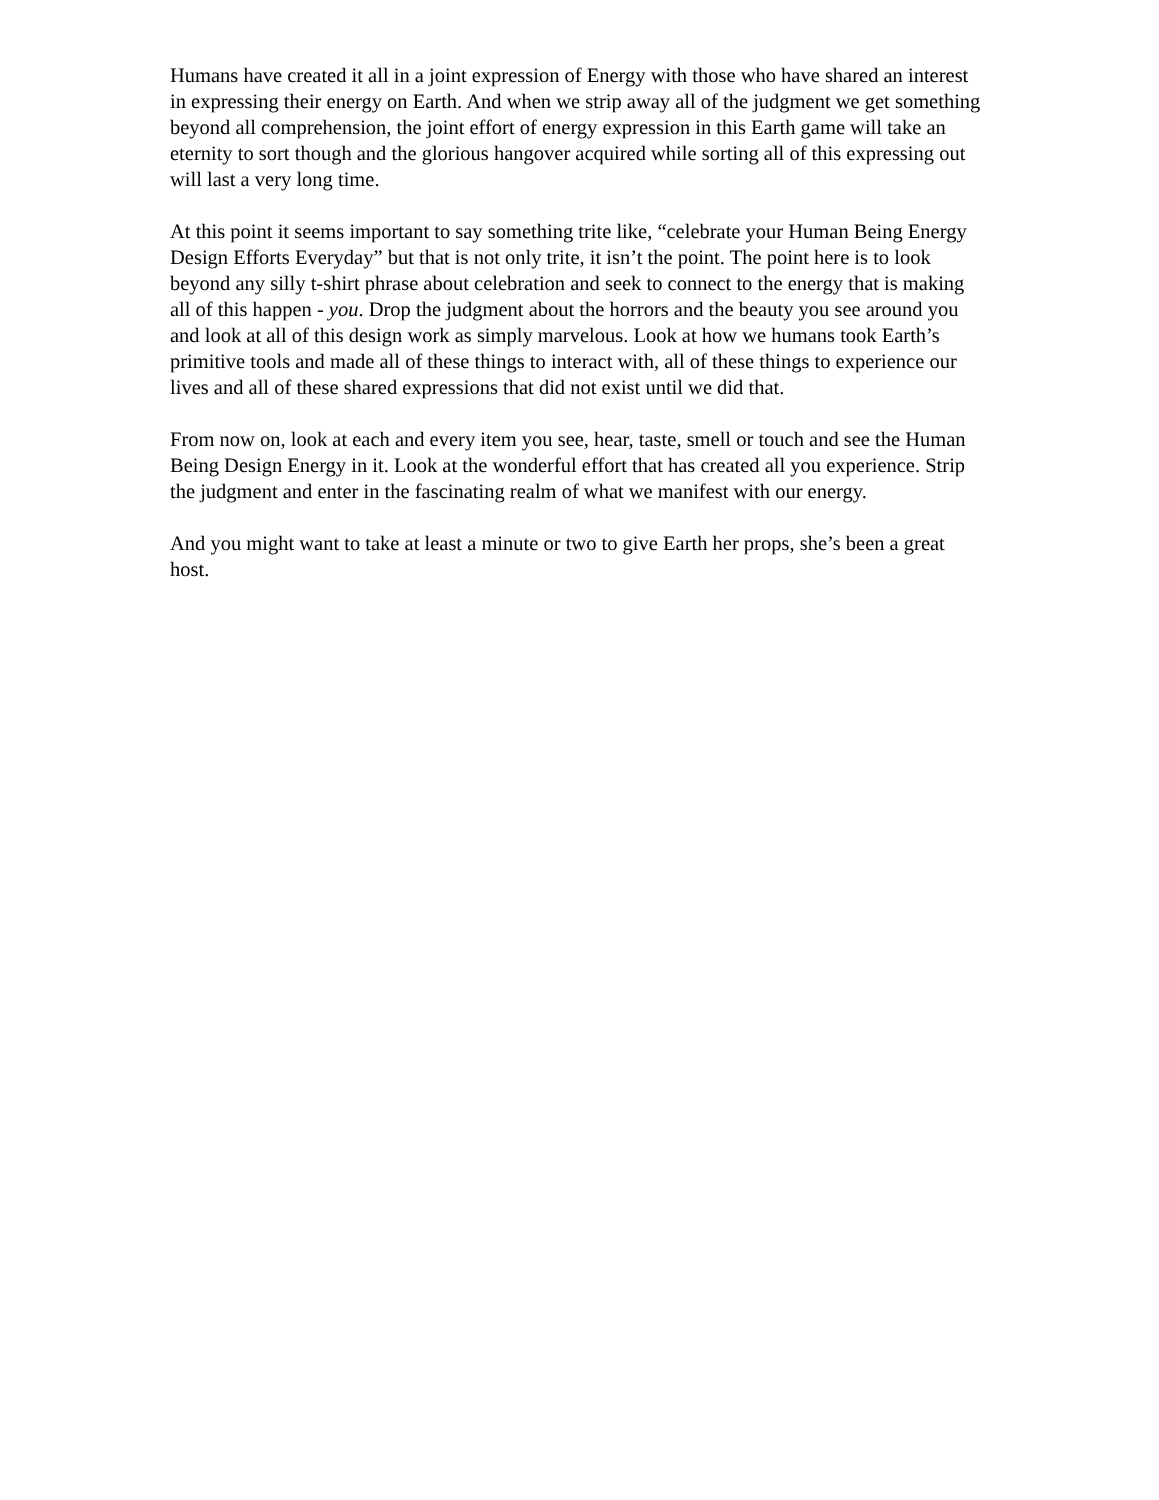Humans have created it all in a joint expression of Energy with those who have shared an interest in expressing their energy on Earth. And when we strip away all of the judgment we get something beyond all comprehension, the joint effort of energy expression in this Earth game will take an eternity to sort though and the glorious hangover acquired while sorting all of this expressing out will last a very long time.
At this point it seems important to say something trite like, “celebrate your Human Being Energy Design Efforts Everyday” but that is not only trite, it isn’t the point. The point here is to look beyond any silly t-shirt phrase about celebration and seek to connect to the energy that is making all of this happen - you. Drop the judgment about the horrors and the beauty you see around you and look at all of this design work as simply marvelous. Look at how we humans took Earth’s primitive tools and made all of these things to interact with, all of these things to experience our lives and all of these shared expressions that did not exist until we did that.
From now on, look at each and every item you see, hear, taste, smell or touch and see the Human Being Design Energy in it. Look at the wonderful effort that has created all you experience. Strip the judgment and enter in the fascinating realm of what we manifest with our energy.
And you might want to take at least a minute or two to give Earth her props, she’s been a great host.